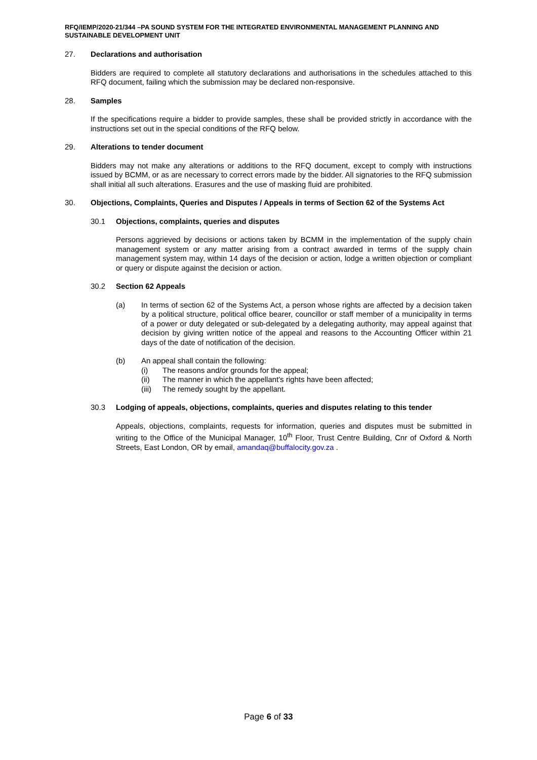RFQ/IEMP/2020-21/344 –PA SOUND SYSTEM FOR THE INTEGRATED ENVIRONMENTAL MANAGEMENT PLANNING AND SUSTAINABLE DEVELOPMENT UNIT
27. Declarations and authorisation
Bidders are required to complete all statutory declarations and authorisations in the schedules attached to this RFQ document, failing which the submission may be declared non-responsive.
28. Samples
If the specifications require a bidder to provide samples, these shall be provided strictly in accordance with the instructions set out in the special conditions of the RFQ below.
29. Alterations to tender document
Bidders may not make any alterations or additions to the RFQ document, except to comply with instructions issued by BCMM, or as are necessary to correct errors made by the bidder. All signatories to the RFQ submission shall initial all such alterations. Erasures and the use of masking fluid are prohibited.
30. Objections, Complaints, Queries and Disputes / Appeals in terms of Section 62 of the Systems Act
30.1 Objections, complaints, queries and disputes
Persons aggrieved by decisions or actions taken by BCMM in the implementation of the supply chain management system or any matter arising from a contract awarded in terms of the supply chain management system may, within 14 days of the decision or action, lodge a written objection or compliant or query or dispute against the decision or action.
30.2 Section 62 Appeals
(a) In terms of section 62 of the Systems Act, a person whose rights are affected by a decision taken by a political structure, political office bearer, councillor or staff member of a municipality in terms of a power or duty delegated or sub-delegated by a delegating authority, may appeal against that decision by giving written notice of the appeal and reasons to the Accounting Officer within 21 days of the date of notification of the decision.
(b) An appeal shall contain the following:
(i) The reasons and/or grounds for the appeal;
(ii) The manner in which the appellant’s rights have been affected;
(iii) The remedy sought by the appellant.
30.3 Lodging of appeals, objections, complaints, queries and disputes relating to this tender
Appeals, objections, complaints, requests for information, queries and disputes must be submitted in writing to the Office of the Municipal Manager, 10<sup>th</sup> Floor, Trust Centre Building, Cnr of Oxford & North Streets, East London, OR by email, amandaq@buffalocity.gov.za .
Page 6 of 33